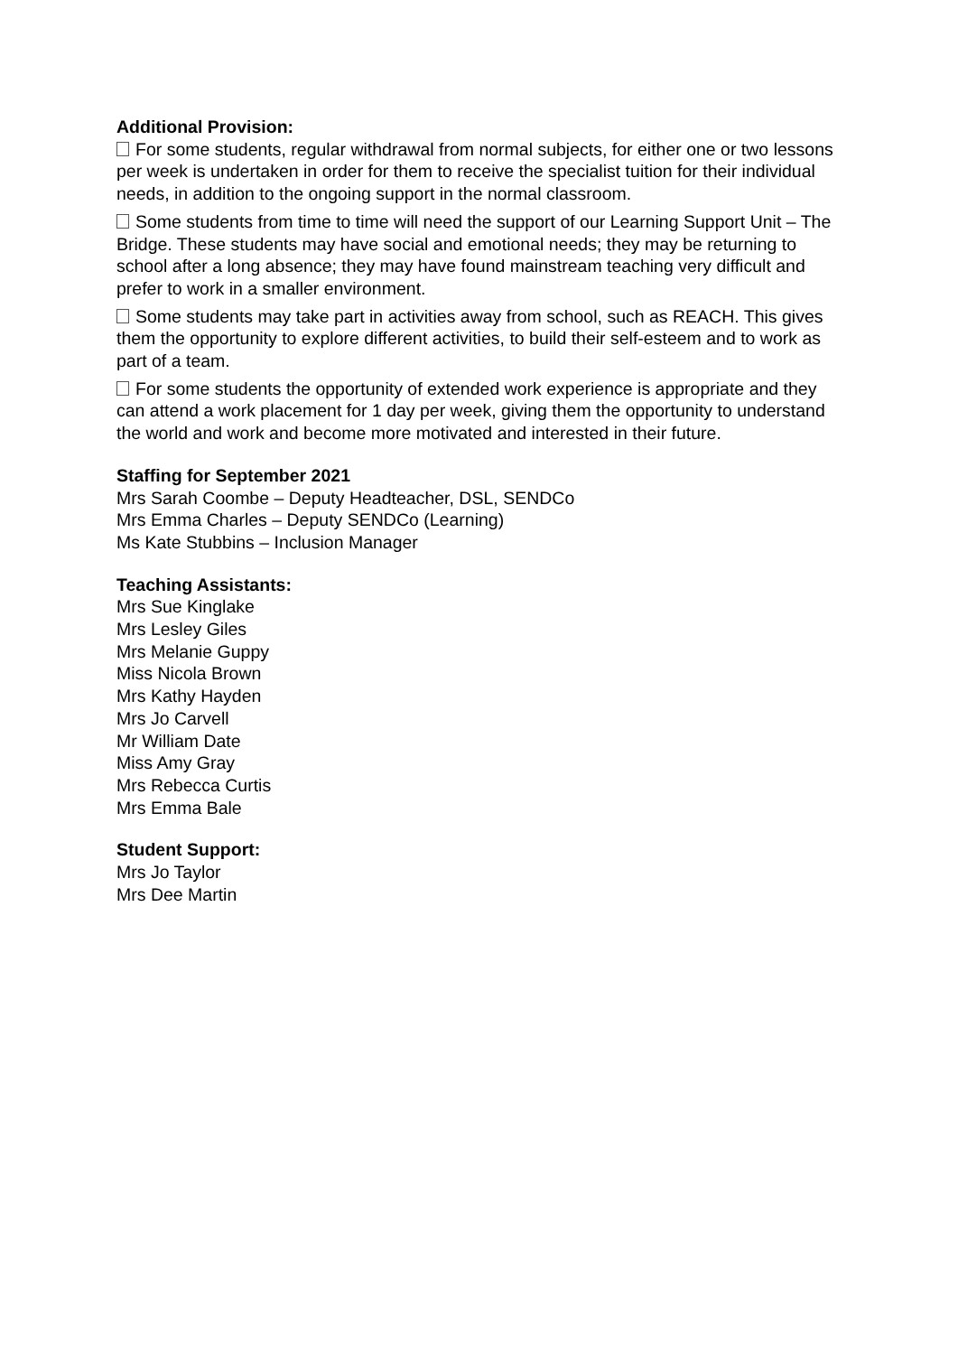Additional Provision:
For some students, regular withdrawal from normal subjects, for either one or two lessons per week is undertaken in order for them to receive the specialist tuition for their individual needs, in addition to the ongoing support in the normal classroom.
Some students from time to time will need the support of our Learning Support Unit – The Bridge. These students may have social and emotional needs; they may be returning to school after a long absence; they may have found mainstream teaching very difficult and prefer to work in a smaller environment.
Some students may take part in activities away from school, such as REACH. This gives them the opportunity to explore different activities, to build their self-esteem and to work as part of a team.
For some students the opportunity of extended work experience is appropriate and they can attend a work placement for 1 day per week, giving them the opportunity to understand the world and work and become more motivated and interested in their future.
Staffing for September 2021
Mrs Sarah Coombe – Deputy Headteacher, DSL, SENDCo
Mrs Emma Charles – Deputy SENDCo (Learning)
Ms Kate Stubbins – Inclusion Manager
Teaching Assistants:
Mrs Sue Kinglake
Mrs Lesley Giles
Mrs Melanie Guppy
Miss Nicola Brown
Mrs Kathy Hayden
Mrs Jo Carvell
Mr William Date
Miss Amy Gray
Mrs Rebecca Curtis
Mrs Emma Bale
Student Support:
Mrs Jo Taylor
Mrs Dee Martin